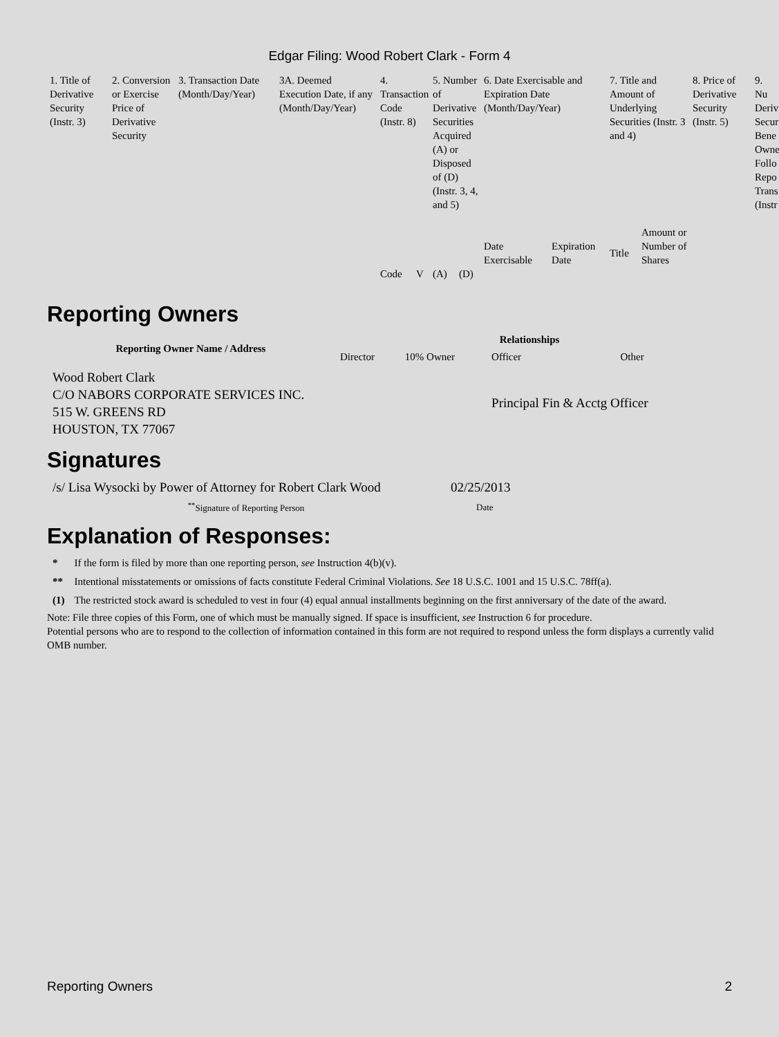Edgar Filing: Wood Robert Clark - Form 4
| 1. Title of Derivative Security (Instr. 3) | 2. Conversion or Exercise Price of Derivative Security | 3. Transaction Date (Month/Day/Year) | 3A. Deemed Execution Date, if any (Month/Day/Year) | 4. Transaction Code (Instr. 8) | | 5. Number of Derivative Securities Acquired (A) or Disposed of (D) (Instr. 3, 4, and 5) | | 6. Date Exercisable and Expiration Date (Month/Day/Year) | | 7. Title and Amount of Underlying Securities (Instr. 3 and 4) | | 8. Price of Derivative Security (Instr. 5) | 9. Nu Deriv Secur Bene Owne Follo Repo Trans (Instr |
| --- | --- | --- | --- | --- | --- | --- | --- | --- | --- | --- | --- | --- | --- |
| | | | | | | | | Date Exercisable | Expiration Date | Title | Amount or Number of Shares | | |
| | | | | Code | V | (A) | (D) | | | | | | |
Reporting Owners
| Reporting Owner Name / Address | Relationships | | | |
| --- | --- | --- | --- | --- |
| | Director | 10% Owner | Officer | Other |
| Wood Robert Clark C/O NABORS CORPORATE SERVICES INC. 515 W. GREENS RD HOUSTON, TX 77067 | | | Principal Fin & Acctg Officer | |
Signatures
| /s/ Lisa Wysocki by Power of Attorney for Robert Clark Wood | 02/25/2013 |
| <sup>**</sup> Signature of Reporting Person | Date |
Explanation of Responses:
| * | If the form is filed by more than one reporting person, see Instruction 4(b)(v). |
| ** | Intentional misstatements or omissions of facts constitute Federal Criminal Violations. See 18 U.S.C. 1001 and 15 U.S.C. 78ff(a). |
| (1) | The restricted stock award is scheduled to vest in four (4) equal annual installments beginning on the first anniversary of the date of the award. |
Note: File three copies of this Form, one of which must be manually signed. If space is insufficient, see Instruction 6 for procedure.
Potential persons who are to respond to the collection of information contained in this form are not required to respond unless the form displays a currently valid OMB number.
Reporting Owners 2